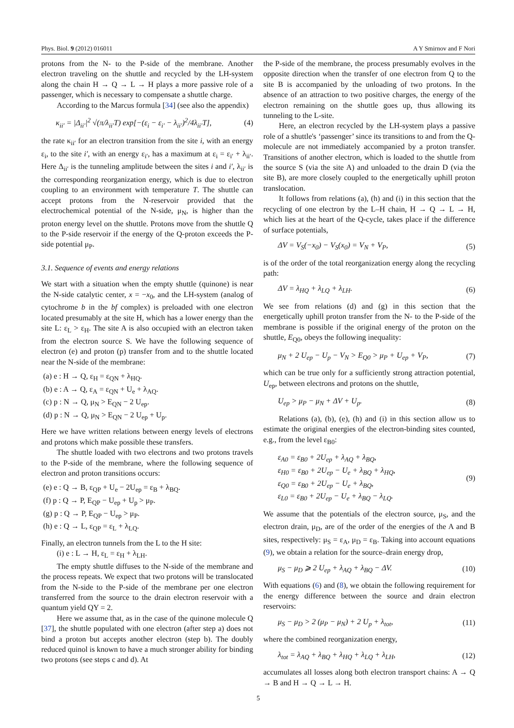Phys. Biol. 9 (2012) 016011 A Y Smirnov and F Nori
protons from the N- to the P-side of the membrane. Another electron traveling on the shuttle and recycled by the LH-system along the chain H → Q → L → H plays a more passive role of a passenger, which is necessary to compensate a shuttle charge.
According to the Marcus formula [34] (see also the appendix)
κ<sub>ii′</sub> = |Δ<sub>ii′</sub>|<sup>2</sup> √(π/λ<sub>ii′</sub>T) exp[−(ε<sub>i</sub> − ε<sub>i′</sub> − λ<sub>ii′</sub>)<sup>2</sup>/4λ<sub>ii′</sub>T], (4)
the rate κ<sub>ii′</sub> for an electron transition from the site i, with an energy ε<sub>i</sub>, to the site i′, with an energy ε<sub>i′</sub>, has a maximum at ε<sub>i</sub> = ε<sub>i′</sub> + λ<sub>ii′</sub>. Here Δ<sub>ii′</sub> is the tunneling amplitude between the sites i and i′, λ<sub>ii′</sub> is the corresponding reorganization energy, which is due to electron coupling to an environment with temperature T. The shuttle can accept protons from the N-reservoir provided that the electrochemical potential of the N-side, μ<sub>N</sub>, is higher than the proton energy level on the shuttle. Protons move from the shuttle Q to the P-side reservoir if the energy of the Q-proton exceeds the P-side potential μ<sub>P</sub>.
3.1. Sequence of events and energy relations
We start with a situation when the empty shuttle (quinone) is near the N-side catalytic center, x = −x<sub>0</sub>, and the LH-system (analog of cytochrome b in the bf complex) is preloaded with one electron located presumably at the site H, which has a lower energy than the site L: ε<sub>L</sub> > ε<sub>H</sub>. The site A is also occupied with an electron taken from the electron source S. We have the following sequence of electron (e) and proton (p) transfer from and to the shuttle located near the N-side of the membrane:
(a) e : H → Q, ε<sub>H</sub> = ε<sub>QN</sub> + λ<sub>HQ</sub>.
(b) e : A → Q, ε<sub>A</sub> = ε<sub>QN</sub> + U<sub>e</sub> + λ<sub>AQ</sub>.
(c) p : N → Q, μ<sub>N</sub> > E<sub>QN</sub> − 2 U<sub>ep</sub>.
(d) p : N → Q, μ<sub>N</sub> > E<sub>QN</sub> − 2 U<sub>ep</sub> + U<sub>p</sub>.
Here we have written relations between energy levels of electrons and protons which make possible these transfers.
The shuttle loaded with two electrons and two protons travels to the P-side of the membrane, where the following sequence of electron and proton transitions occurs:
(e) e : Q → B, ε<sub>QP</sub> + U<sub>e</sub> − 2U<sub>ep</sub> = ε<sub>B</sub> + λ<sub>BQ</sub>.
(f) p : Q → P, E<sub>QP</sub> − U<sub>ep</sub> + U<sub>p</sub> > μ<sub>P</sub>.
(g) p : Q → P, E<sub>QP</sub> − U<sub>ep</sub> > μ<sub>P</sub>.
(h) e : Q → L, ε<sub>QP</sub> = ε<sub>L</sub> + λ<sub>LQ</sub>.
Finally, an electron tunnels from the L to the H site:
(i) e : L → H, ε<sub>L</sub> = ε<sub>H</sub> + λ<sub>LH</sub>.
The empty shuttle diffuses to the N-side of the membrane and the process repeats. We expect that two protons will be translocated from the N-side to the P-side of the membrane per one electron transferred from the source to the drain electron reservoir with a quantum yield QY = 2.
Here we assume that, as in the case of the quinone molecule Q [37], the shuttle populated with one electron (after step a) does not bind a proton but accepts another electron (step b). The doubly reduced quinol is known to have a much stronger ability for binding two protons (see steps c and d). At
the P-side of the membrane, the process presumably evolves in the opposite direction when the transfer of one electron from Q to the site B is accompanied by the unloading of two protons. In the absence of an attraction to two positive charges, the energy of the electron remaining on the shuttle goes up, thus allowing its tunneling to the L-site.
Here, an electron recycled by the LH-system plays a passive role of a shuttle's ‘passenger’ since its transitions to and from the Q-molecule are not immediately accompanied by a proton transfer. Transitions of another electron, which is loaded to the shuttle from the source S (via the site A) and unloaded to the drain D (via the site B), are more closely coupled to the energetically uphill proton translocation.
It follows from relations (a), (h) and (i) in this section that the recycling of one electron by the L–H chain, H → Q → L → H, which lies at the heart of the Q-cycle, takes place if the difference of surface potentials,
ΔV = V<sub>S</sub>(−x<sub>0</sub>) − V<sub>S</sub>(x<sub>0</sub>) = V<sub>N</sub> + V<sub>P</sub>, (5)
is of the order of the total reorganization energy along the recycling path:
ΔV = λ<sub>HQ</sub> + λ<sub>LQ</sub> + λ<sub>LH</sub>. (6)
We see from relations (d) and (g) in this section that the energetically uphill proton transfer from the N- to the P-side of the membrane is possible if the original energy of the proton on the shuttle, E<sub>Q0</sub>, obeys the following inequality:
μ<sub>N</sub> + 2 U<sub>ep</sub> − U<sub>p</sub> − V<sub>N</sub> > E<sub>Q0</sub> > μ<sub>P</sub> + U<sub>ep</sub> + V<sub>P</sub>, (7)
which can be true only for a sufficiently strong attraction potential, U<sub>ep</sub>, between electrons and protons on the shuttle,
U<sub>ep</sub> > μ<sub>P</sub> − μ<sub>N</sub> + ΔV + U<sub>p</sub>. (8)
Relations (a), (b), (e), (h) and (i) in this section allow us to estimate the original energies of the electron-binding sites counted, e.g., from the level ε<sub>B0</sub>:
ε<sub>A0</sub> = ε<sub>B0</sub> + 2U<sub>ep</sub> + λ<sub>AQ</sub> + λ<sub>BQ</sub>,
ε<sub>H0</sub> = ε<sub>B0</sub> + 2U<sub>ep</sub> − U<sub>e</sub> + λ<sub>BQ</sub> + λ<sub>HQ</sub>,
ε<sub>Q0</sub> = ε<sub>B0</sub> + 2U<sub>ep</sub> − U<sub>e</sub> + λ<sub>BQ</sub>,
ε<sub>L0</sub> = ε<sub>B0</sub> + 2U<sub>ep</sub> − U<sub>e</sub> + λ<sub>BQ</sub> − λ<sub>LQ</sub>. (9)
We assume that the potentials of the electron source, μ<sub>S</sub>, and the electron drain, μ<sub>D</sub>, are of the order of the energies of the A and B sites, respectively: μ<sub>S</sub> = ε<sub>A</sub>, μ<sub>D</sub> = ε<sub>B</sub>. Taking into account equations (9), we obtain a relation for the source–drain energy drop,
μ<sub>S</sub> − μ<sub>D</sub> ⩾ 2 U<sub>ep</sub> + λ<sub>AQ</sub> + λ<sub>BQ</sub> − ΔV. (10)
With equations (6) and (8), we obtain the following requirement for the energy difference between the source and drain electron reservoirs:
μ<sub>S</sub> − μ<sub>D</sub> > 2 (μ<sub>P</sub> − μ<sub>N</sub>) + 2 U<sub>p</sub> + λ<sub>tot</sub>, (11)
where the combined reorganization energy,
λ<sub>tot</sub> = λ<sub>AQ</sub> + λ<sub>BQ</sub> + λ<sub>HQ</sub> + λ<sub>LQ</sub> + λ<sub>LH</sub>, (12)
accumulates all losses along both electron transport chains: A → Q → B and H → Q → L → H.
5